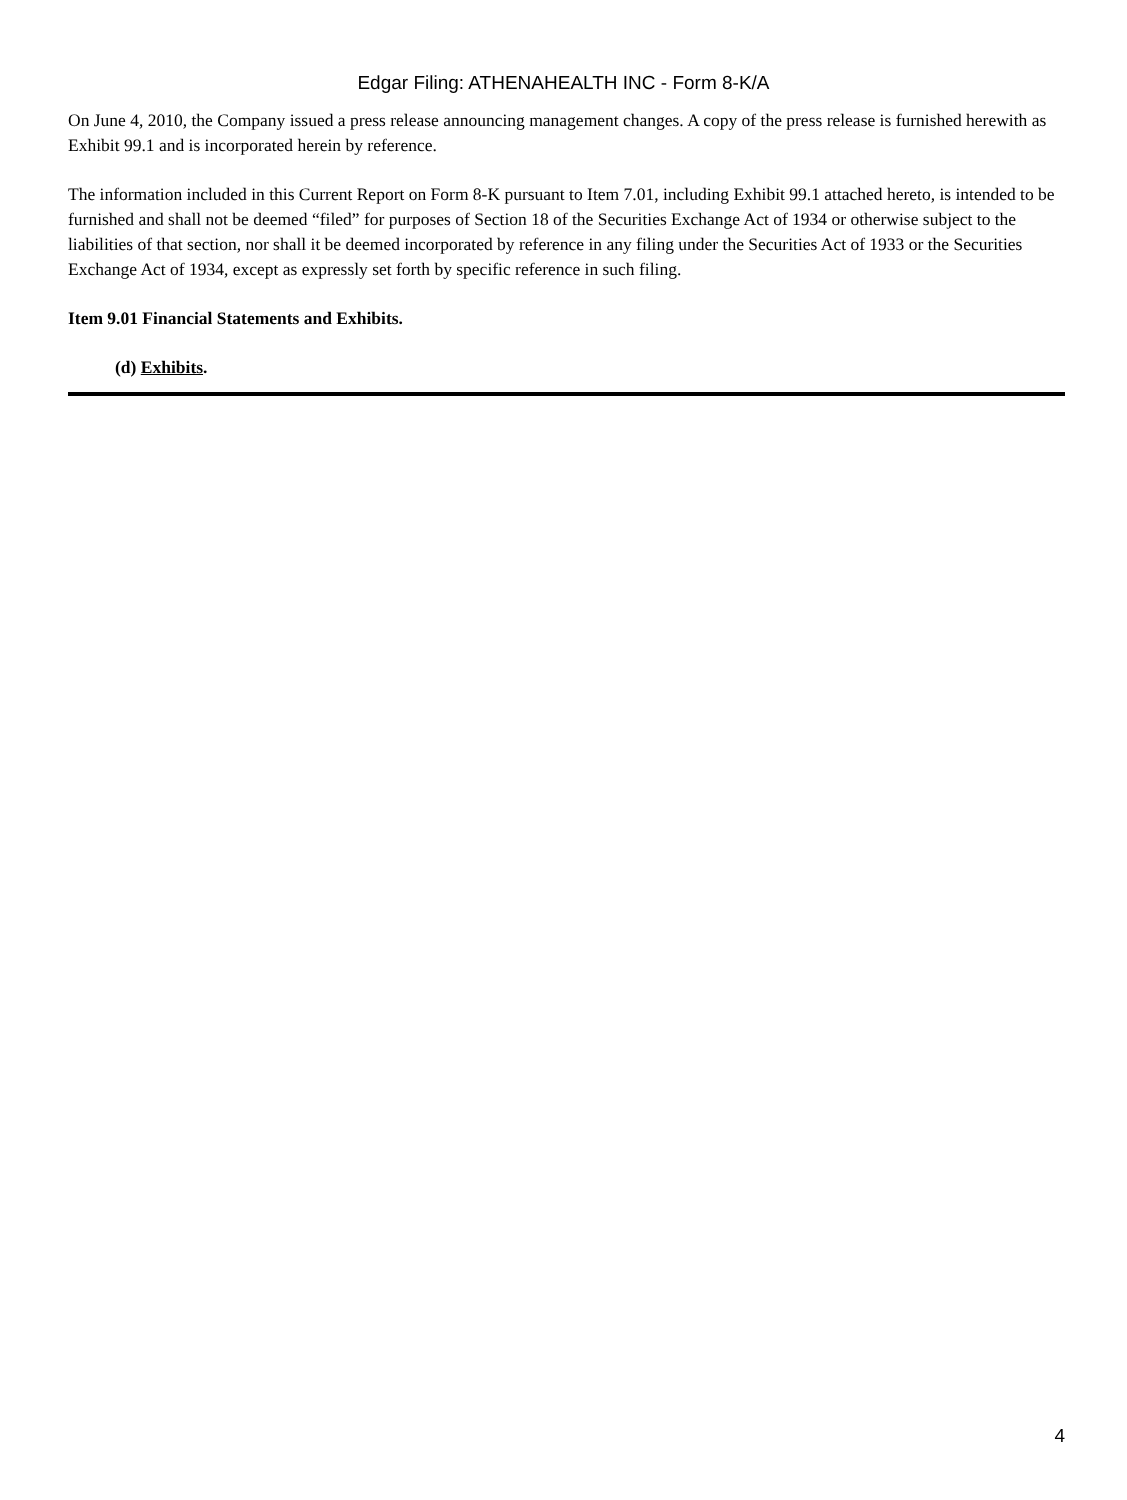Edgar Filing: ATHENAHEALTH INC - Form 8-K/A
On June 4, 2010, the Company issued a press release announcing management changes. A copy of the press release is furnished herewith as Exhibit 99.1 and is incorporated herein by reference.
The information included in this Current Report on Form 8-K pursuant to Item 7.01, including Exhibit 99.1 attached hereto, is intended to be furnished and shall not be deemed “filed” for purposes of Section 18 of the Securities Exchange Act of 1934 or otherwise subject to the liabilities of that section, nor shall it be deemed incorporated by reference in any filing under the Securities Act of 1933 or the Securities Exchange Act of 1934, except as expressly set forth by specific reference in such filing.
Item 9.01 Financial Statements and Exhibits.
(d) Exhibits.
4